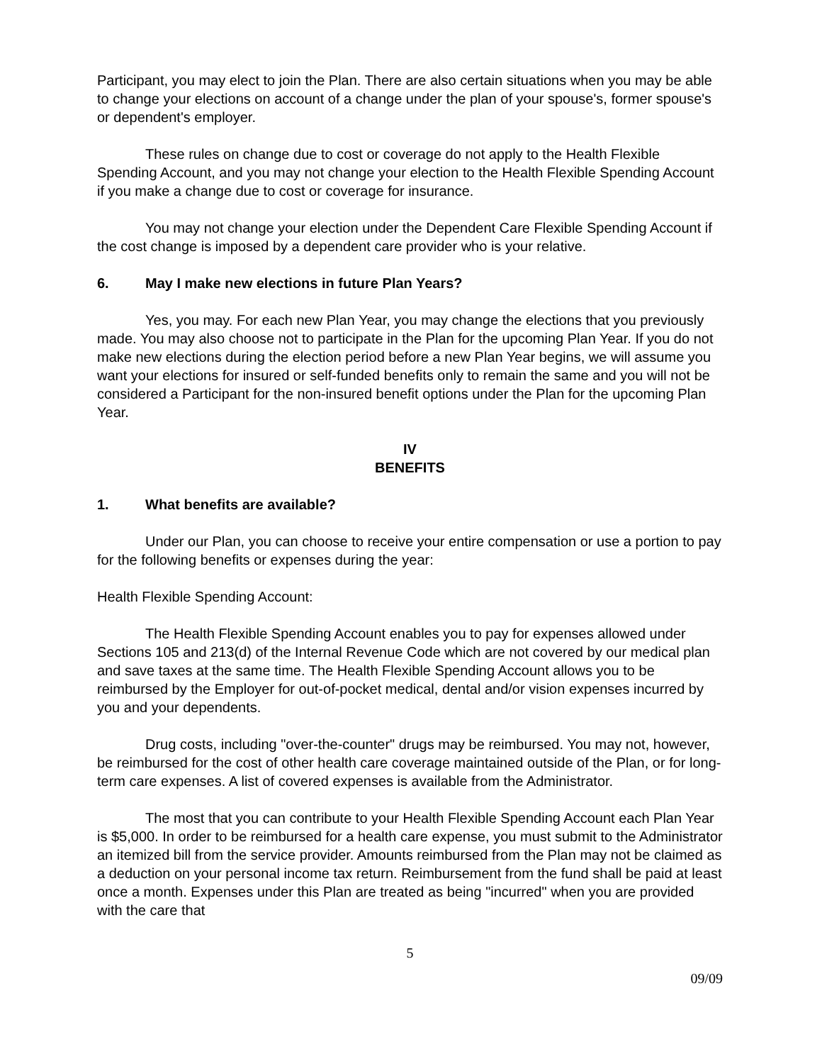Participant, you may elect to join the Plan. There are also certain situations when you may be able to change your elections on account of a change under the plan of your spouse's, former spouse's or dependent's employer.
These rules on change due to cost or coverage do not apply to the Health Flexible Spending Account, and you may not change your election to the Health Flexible Spending Account if you make a change due to cost or coverage for insurance.
You may not change your election under the Dependent Care Flexible Spending Account if the cost change is imposed by a dependent care provider who is your relative.
6. May I make new elections in future Plan Years?
Yes, you may. For each new Plan Year, you may change the elections that you previously made. You may also choose not to participate in the Plan for the upcoming Plan Year. If you do not make new elections during the election period before a new Plan Year begins, we will assume you want your elections for insured or self-funded benefits only to remain the same and you will not be considered a Participant for the non-insured benefit options under the Plan for the upcoming Plan Year.
IV
BENEFITS
1. What benefits are available?
Under our Plan, you can choose to receive your entire compensation or use a portion to pay for the following benefits or expenses during the year:
Health Flexible Spending Account:
The Health Flexible Spending Account enables you to pay for expenses allowed under Sections 105 and 213(d) of the Internal Revenue Code which are not covered by our medical plan and save taxes at the same time. The Health Flexible Spending Account allows you to be reimbursed by the Employer for out-of-pocket medical, dental and/or vision expenses incurred by you and your dependents.
Drug costs, including "over-the-counter" drugs may be reimbursed. You may not, however, be reimbursed for the cost of other health care coverage maintained outside of the Plan, or for long-term care expenses. A list of covered expenses is available from the Administrator.
The most that you can contribute to your Health Flexible Spending Account each Plan Year is $5,000. In order to be reimbursed for a health care expense, you must submit to the Administrator an itemized bill from the service provider. Amounts reimbursed from the Plan may not be claimed as a deduction on your personal income tax return. Reimbursement from the fund shall be paid at least once a month. Expenses under this Plan are treated as being "incurred" when you are provided with the care that
5
09/09